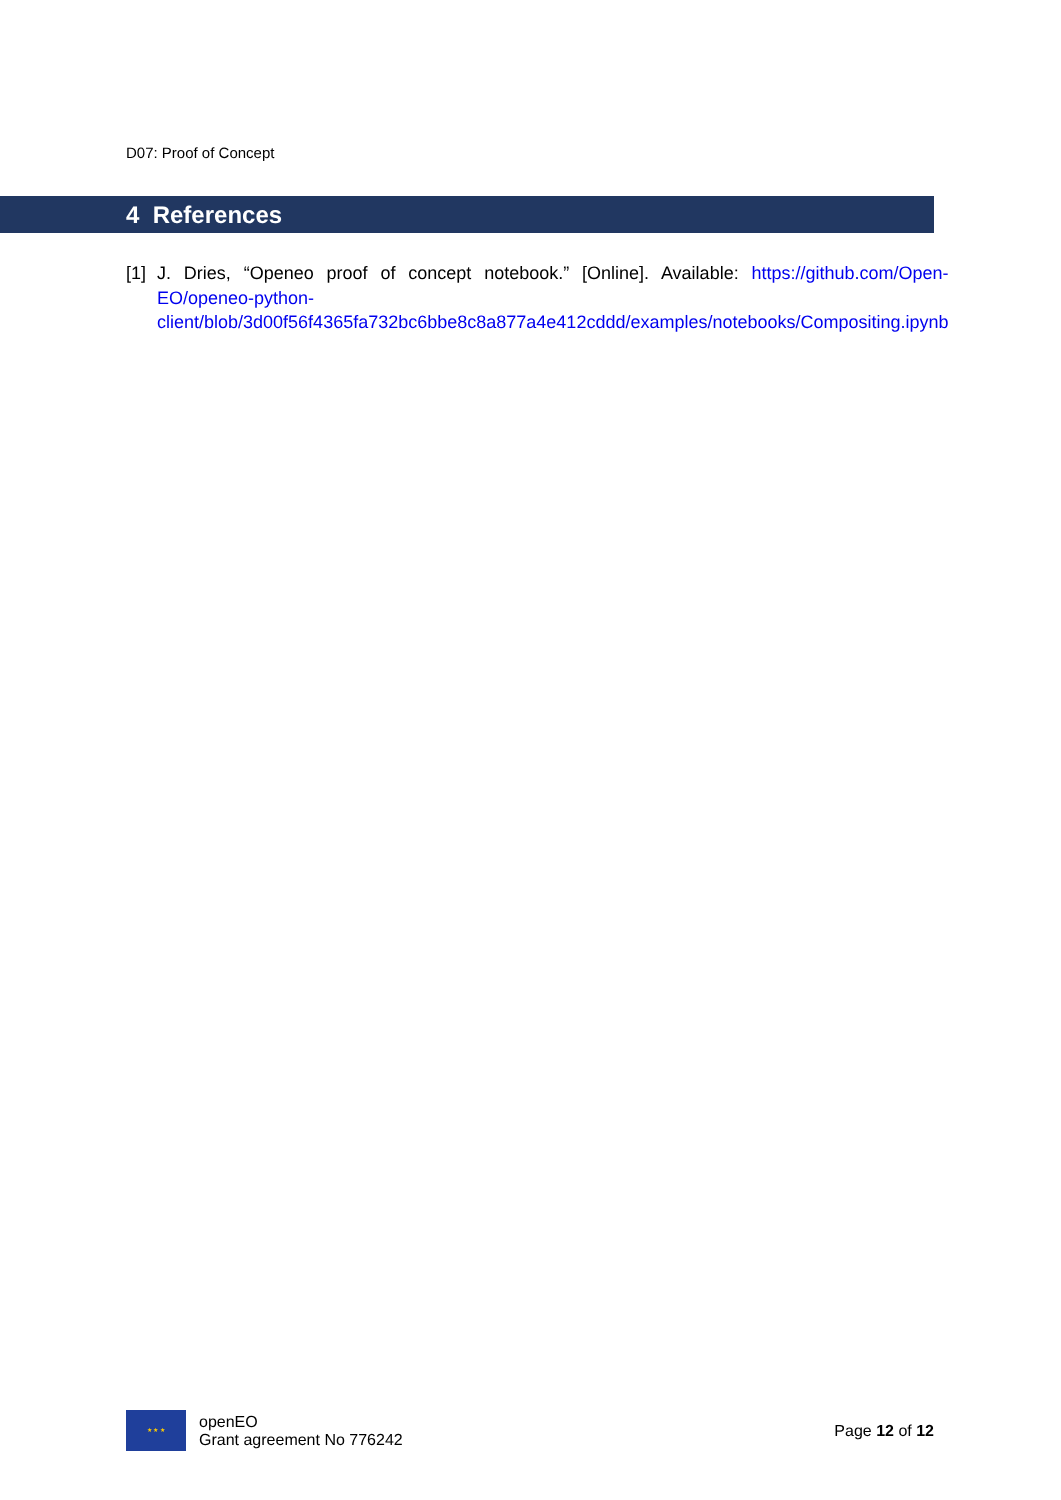D07: Proof of Concept
4 References
[1]
J. Dries, “Openeo proof of concept notebook.” [Online]. Available: https://github.com/Open-EO/openeo-python-client/blob/3d00f56f4365fa732bc6bbe8c8a877a4e412cddd/examples/notebooks/Compositing.ipynb
★ ★ ★
openEO
Grant agreement No 776242
Page 12 of 12